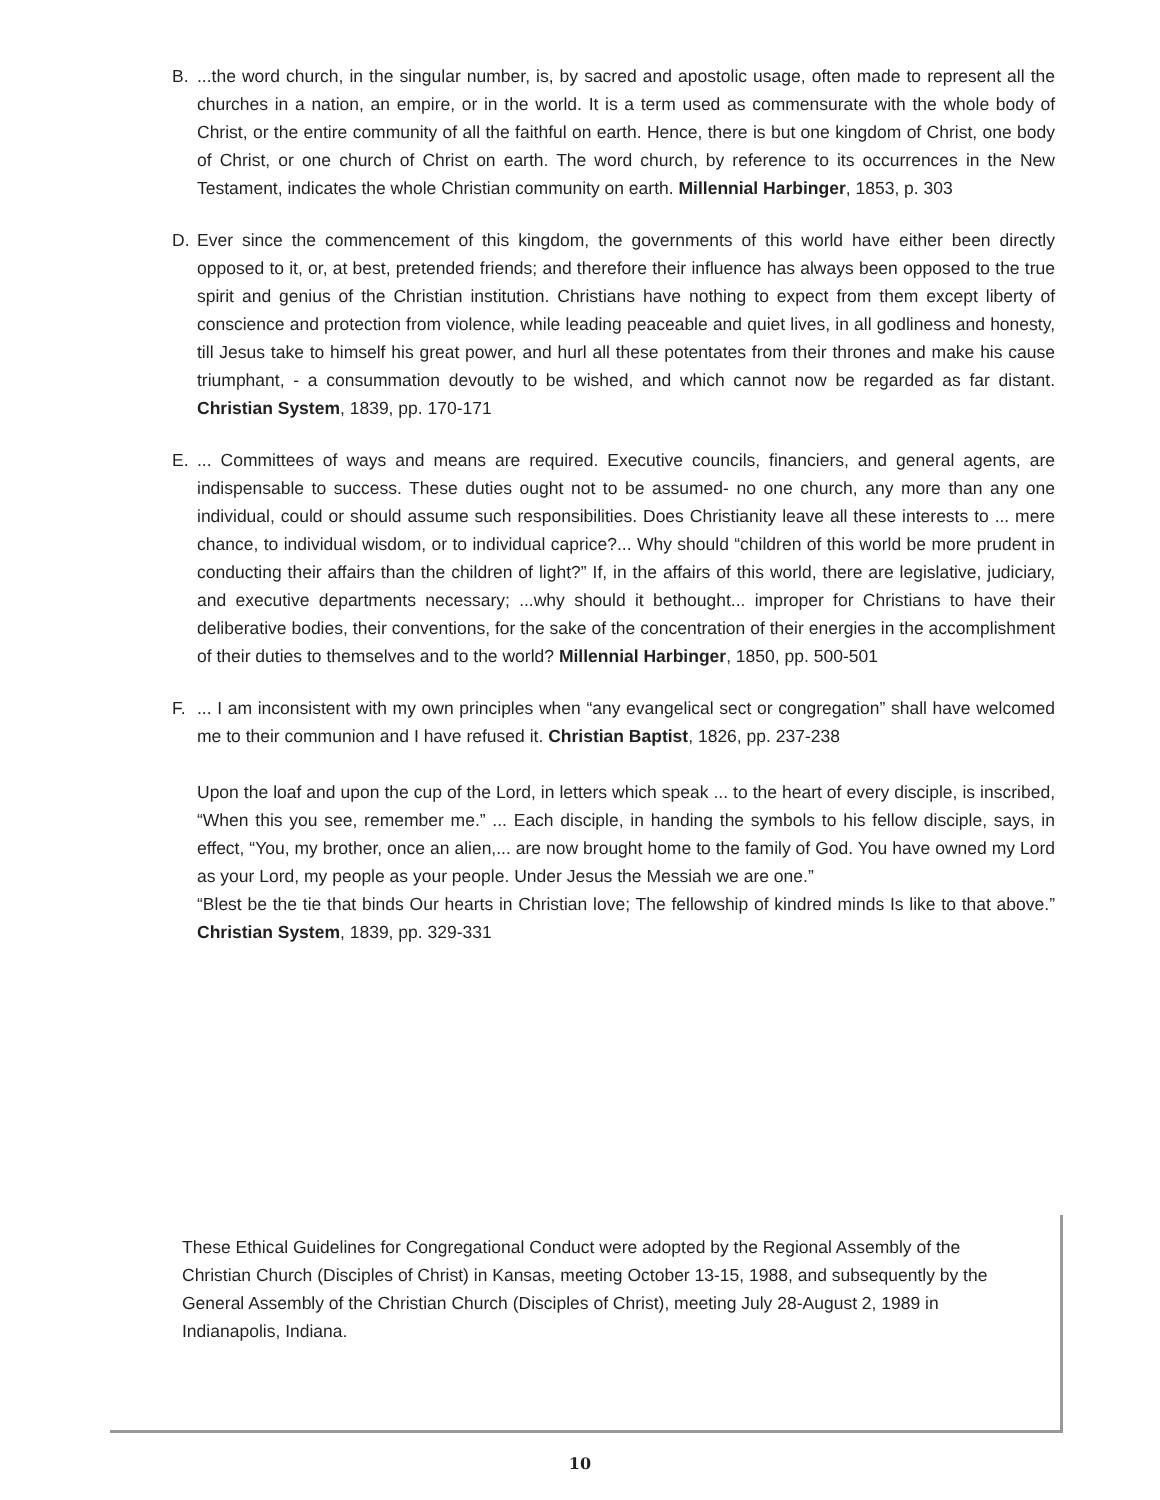B. ...the word church, in the singular number, is, by sacred and apostolic usage, often made to represent all the churches in a nation, an empire, or in the world. It is a term used as commensurate with the whole body of Christ, or the entire community of all the faithful on earth. Hence, there is but one kingdom of Christ, one body of Christ, or one church of Christ on earth. The word church, by reference to its occurrences in the New Testament, indicates the whole Christian community on earth. Millennial Harbinger, 1853, p. 303
D. Ever since the commencement of this kingdom, the governments of this world have either been directly opposed to it, or, at best, pretended friends; and therefore their influence has always been opposed to the true spirit and genius of the Christian institution. Christians have nothing to expect from them except liberty of conscience and protection from violence, while leading peaceable and quiet lives, in all godliness and honesty, till Jesus take to himself his great power, and hurl all these potentates from their thrones and make his cause triumphant, - a consummation devoutly to be wished, and which cannot now be regarded as far distant. Christian System, 1839, pp. 170-171
E. ... Committees of ways and means are required. Executive councils, financiers, and general agents, are indispensable to success. These duties ought not to be assumed- no one church, any more than any one individual, could or should assume such responsibilities. Does Christianity leave all these interests to ... mere chance, to individual wisdom, or to individual caprice?... Why should “children of this world be more prudent in conducting their affairs than the children of light?” If, in the affairs of this world, there are legislative, judiciary, and executive departments necessary; ...why should it bethought... improper for Christians to have their deliberative bodies, their conventions, for the sake of the concentration of their energies in the accomplishment of their duties to themselves and to the world? Millennial Harbinger, 1850, pp. 500-501
F. ... I am inconsistent with my own principles when “any evangelical sect or congregation” shall have welcomed me to their communion and I have refused it. Christian Baptist, 1826, pp. 237-238
Upon the loaf and upon the cup of the Lord, in letters which speak ... to the heart of every disciple, is inscribed, “When this you see, remember me.” ... Each disciple, in handing the symbols to his fellow disciple, says, in effect, “You, my brother, once an alien,... are now brought home to the family of God. You have owned my Lord as your Lord, my people as your people. Under Jesus the Messiah we are one.”
“Blest be the tie that binds Our hearts in Christian love; The fellowship of kindred minds Is like to that above.” Christian System, 1839, pp. 329-331
These Ethical Guidelines for Congregational Conduct were adopted by the Regional Assembly of the Christian Church (Disciples of Christ) in Kansas, meeting October 13-15, 1988, and subsequently by the General Assembly of the Christian Church (Disciples of Christ), meeting July 28-August 2, 1989 in Indianapolis, Indiana.
10